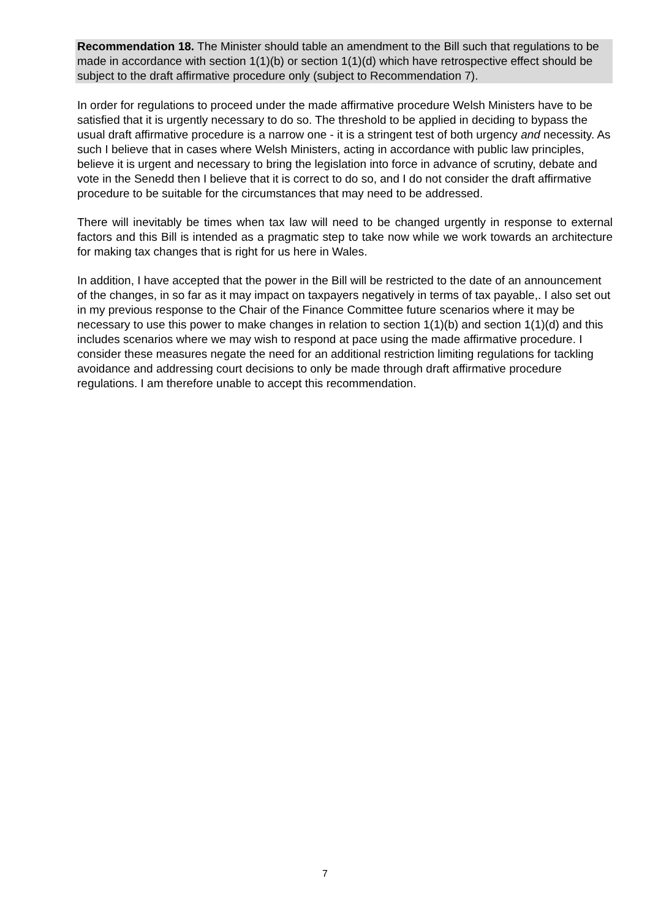Recommendation 18. The Minister should table an amendment to the Bill such that regulations to be made in accordance with section 1(1)(b) or section 1(1)(d) which have retrospective effect should be subject to the draft affirmative procedure only (subject to Recommendation 7).
In order for regulations to proceed under the made affirmative procedure Welsh Ministers have to be satisfied that it is urgently necessary to do so. The threshold to be applied in deciding to bypass the usual draft affirmative procedure is a narrow one - it is a stringent test of both urgency and necessity. As such I believe that in cases where Welsh Ministers, acting in accordance with public law principles, believe it is urgent and necessary to bring the legislation into force in advance of scrutiny, debate and vote in the Senedd then I believe that it is correct to do so, and I do not consider the draft affirmative procedure to be suitable for the circumstances that may need to be addressed.
There will inevitably be times when tax law will need to be changed urgently in response to external factors and this Bill is intended as a pragmatic step to take now while we work towards an architecture for making tax changes that is right for us here in Wales.
In addition, I have accepted that the power in the Bill will be restricted to the date of an announcement of the changes, in so far as it may impact on taxpayers negatively in terms of tax payable,. I also set out in my previous response to the Chair of the Finance Committee future scenarios where it may be necessary to use this power to make changes in relation to section 1(1)(b) and section 1(1)(d) and this includes scenarios where we may wish to respond at pace using the made affirmative procedure. I consider these measures negate the need for an additional restriction limiting regulations for tackling avoidance and addressing court decisions to only be made through draft affirmative procedure regulations. I am therefore unable to accept this recommendation.
7